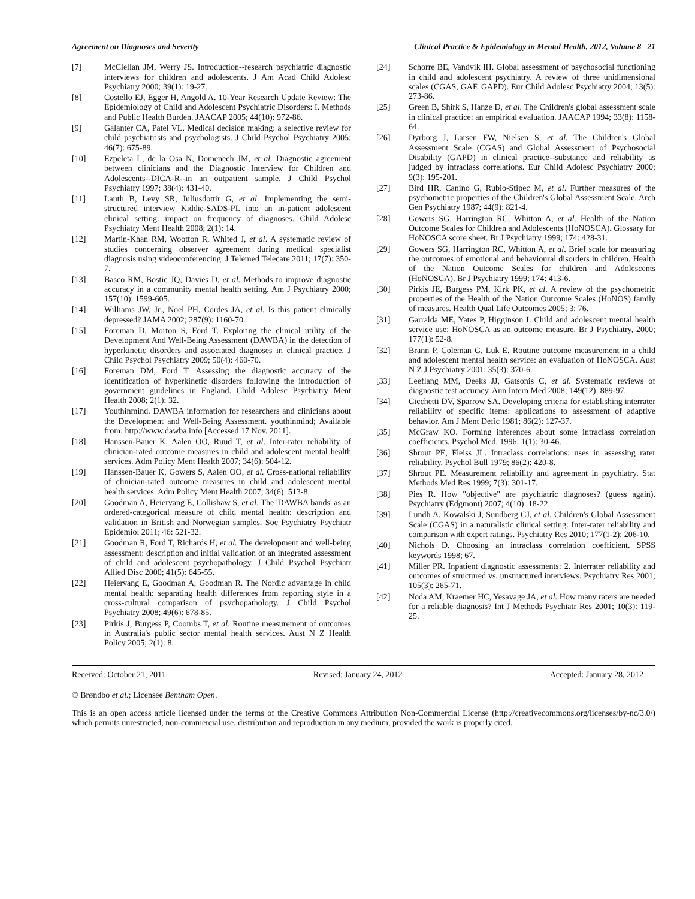Agreement on Diagnoses and Severity Clinical Practice & Epidemiology in Mental Health, 2012, Volume 8 21
[7] McClellan JM, Werry JS. Introduction--research psychiatric diagnostic interviews for children and adolescents. J Am Acad Child Adolesc Psychiatry 2000; 39(1): 19-27.
[8] Costello EJ, Egger H, Angold A. 10-Year Research Update Review: The Epidemiology of Child and Adolescent Psychiatric Disorders: I. Methods and Public Health Burden. JAACAP 2005; 44(10): 972-86.
[9] Galanter CA, Patel VL. Medical decision making: a selective review for child psychiatrists and psychologists. J Child Psychol Psychiatry 2005; 46(7): 675-89.
[10] Ezpeleta L, de la Osa N, Domenech JM, et al. Diagnostic agreement between clinicians and the Diagnostic Interview for Children and Adolescents--DICA-R--in an outpatient sample. J Child Psychol Psychiatry 1997; 38(4): 431-40.
[11] Lauth B, Levy SR, Juliusdottir G, et al. Implementing the semi-structured interview Kiddie-SADS-PL into an in-patient adolescent clinical setting: impact on frequency of diagnoses. Child Adolesc Psychiatry Ment Health 2008; 2(1): 14.
[12] Martin-Khan RM, Wootton R, Whited J, et al. A systematic review of studies concerning observer agreement during medical specialist diagnosis using videoconferencing. J Telemed Telecare 2011; 17(7): 350-7.
[13] Basco RM, Bostic JQ, Davies D, et al. Methods to improve diagnostic accuracy in a community mental health setting. Am J Psychiatry 2000; 157(10): 1599-605.
[14] Williams JW, Jr., Noel PH, Cordes JA, et al. Is this patient clinically depressed? JAMA 2002; 287(9): 1160-70.
[15] Foreman D, Morton S, Ford T. Exploring the clinical utility of the Development And Well-Being Assessment (DAWBA) in the detection of hyperkinetic disorders and associated diagnoses in clinical practice. J Child Psychol Psychiatry 2009; 50(4): 460-70.
[16] Foreman DM, Ford T. Assessing the diagnostic accuracy of the identification of hyperkinetic disorders following the introduction of government guidelines in England. Child Adolesc Psychiatry Ment Health 2008; 2(1): 32.
[17] Youthinmind. DAWBA information for researchers and clinicians about the Development and Well-Being Assessment. youthinmind; Available from: http://www.dawba.info [Accessed 17 Nov. 2011].
[18] Hanssen-Bauer K, Aalen OO, Ruud T, et al. Inter-rater reliability of clinician-rated outcome measures in child and adolescent mental health services. Adm Policy Ment Health 2007; 34(6): 504-12.
[19] Hanssen-Bauer K, Gowers S, Aalen OO, et al. Cross-national reliability of clinician-rated outcome measures in child and adolescent mental health services. Adm Policy Ment Health 2007; 34(6): 513-8.
[20] Goodman A, Heiervang E, Collishaw S, et al. The 'DAWBA bands' as an ordered-categorical measure of child mental health: description and validation in British and Norwegian samples. Soc Psychiatry Psychiatr Epidemiol 2011; 46: 521-32.
[21] Goodman R, Ford T, Richards H, et al. The development and well-being assessment: description and initial validation of an integrated assessment of child and adolescent psychopathology. J Child Psychol Psychiatr Allied Disc 2000; 41(5): 645-55.
[22] Heiervang E, Goodman A, Goodman R. The Nordic advantage in child mental health: separating health differences from reporting style in a cross-cultural comparison of psychopathology. J Child Psychol Psychiatry 2008; 49(6): 678-85.
[23] Pirkis J, Burgess P, Coombs T, et al. Routine measurement of outcomes in Australia's public sector mental health services. Aust N Z Health Policy 2005; 2(1): 8.
[24] Schorre BE, Vandvik IH. Global assessment of psychosocial functioning in child and adolescent psychiatry. A review of three unidimensional scales (CGAS, GAF, GAPD). Eur Child Adolesc Psychiatry 2004; 13(5): 273-86.
[25] Green B, Shirk S, Hanze D, et al. The Children's global assessment scale in clinical practice: an empirical evaluation. JAACAP 1994; 33(8): 1158-64.
[26] Dyrborg J, Larsen FW, Nielsen S, et al. The Children's Global Assessment Scale (CGAS) and Global Assessment of Psychosocial Disability (GAPD) in clinical practice--substance and reliability as judged by intraclass correlations. Eur Child Adolesc Psychiatry 2000; 9(3): 195-201.
[27] Bird HR, Canino G, Rubio-Stipec M, et al. Further measures of the psychometric properties of the Children's Global Assessment Scale. Arch Gen Psychiatry 1987; 44(9): 821-4.
[28] Gowers SG, Harrington RC, Whitton A, et al. Health of the Nation Outcome Scales for Children and Adolescents (HoNOSCA). Glossary for HoNOSCA score sheet. Br J Psychiatry 1999; 174: 428-31.
[29] Gowers SG, Harrington RC, Whitton A, et al. Brief scale for measuring the outcomes of emotional and behavioural disorders in children. Health of the Nation Outcome Scales for children and Adolescents (HoNOSCA). Br J Psychiatry 1999; 174: 413-6.
[30] Pirkis JE, Burgess PM, Kirk PK, et al. A review of the psychometric properties of the Health of the Nation Outcome Scales (HoNOS) family of measures. Health Qual Life Outcomes 2005; 3: 76.
[31] Garralda ME, Yates P, Higginson I. Child and adolescent mental health service use: HoNOSCA as an outcome measure. Br J Psychiatry, 2000; 177(1): 52-8.
[32] Brann P, Coleman G, Luk E. Routine outcome measurement in a child and adolescent mental health service: an evaluation of HoNOSCA. Aust N Z J Psychiatry 2001; 35(3): 370-6.
[33] Leeflang MM, Deeks JJ, Gatsonis C, et al. Systematic reviews of diagnostic test accuracy. Ann Intern Med 2008; 149(12): 889-97.
[34] Cicchetti DV, Sparrow SA. Developing criteria for establishing interrater reliability of specific items: applications to assessment of adaptive behavior. Am J Ment Defic 1981; 86(2): 127-37.
[35] McGraw KO. Forming inferences about some intraclass correlation coefficients. Psychol Med. 1996; 1(1): 30-46.
[36] Shrout PE, Fleiss JL. Intraclass correlations: uses in assessing rater reliability. Psychol Bull 1979; 86(2): 420-8.
[37] Shrout PE. Measurement reliability and agreement in psychiatry. Stat Methods Med Res 1999; 7(3): 301-17.
[38] Pies R. How "objective" are psychiatric diagnoses? (guess again). Psychiatry (Edgmont) 2007; 4(10): 18-22.
[39] Lundh A, Kowalski J, Sundberg CJ, et al. Children's Global Assessment Scale (CGAS) in a naturalistic clinical setting: Inter-rater reliability and comparison with expert ratings. Psychiatry Res 2010; 177(1-2): 206-10.
[40] Nichols D. Choosing an intraclass correlation coefficient. SPSS keywords 1998; 67.
[41] Miller PR. Inpatient diagnostic assessments: 2. Interrater reliability and outcomes of structured vs. unstructured interviews. Psychiatry Res 2001; 105(3): 265-71.
[42] Noda AM, Kraemer HC, Yesavage JA, et al. How many raters are needed for a reliable diagnosis? Int J Methods Psychiatr Res 2001; 10(3): 119-25.
Received: October 21, 2011 Revised: January 24, 2012 Accepted: January 28, 2012
© Brøndbo et al.; Licensee Bentham Open.
This is an open access article licensed under the terms of the Creative Commons Attribution Non-Commercial License (http://creativecommons.org/licenses/by-nc/3.0/) which permits unrestricted, non-commercial use, distribution and reproduction in any medium, provided the work is properly cited.